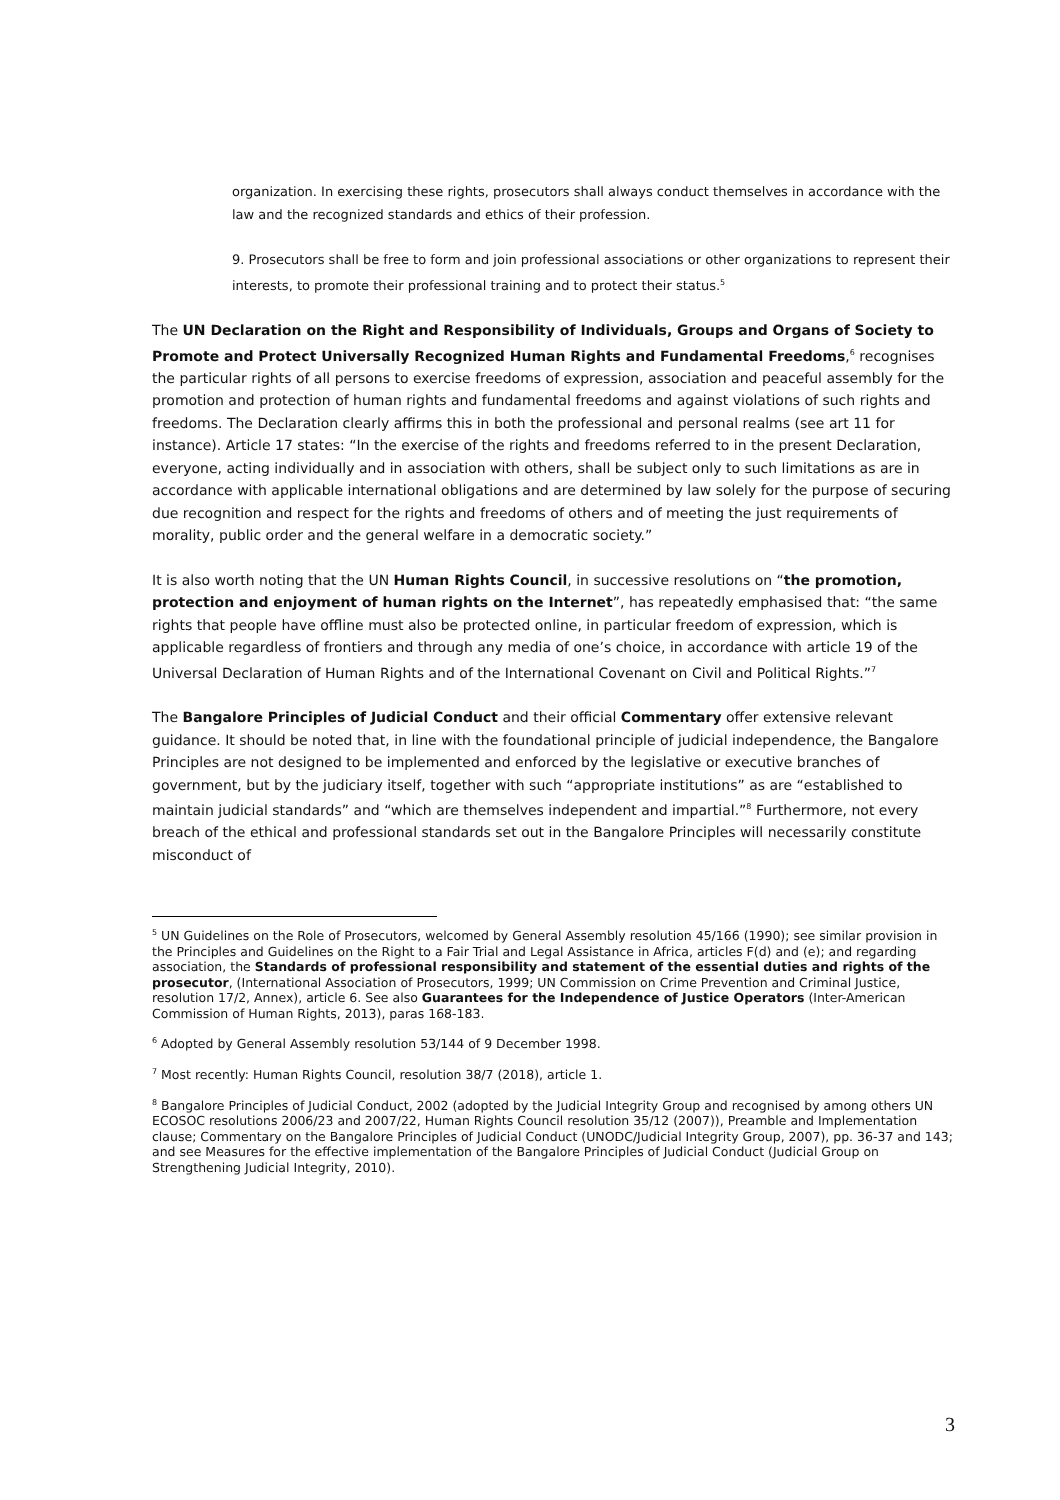organization. In exercising these rights, prosecutors shall always conduct themselves in accordance with the law and the recognized standards and ethics of their profession.
9. Prosecutors shall be free to form and join professional associations or other organizations to represent their interests, to promote their professional training and to protect their status.<sup>5</sup>
The UN Declaration on the Right and Responsibility of Individuals, Groups and Organs of Society to Promote and Protect Universally Recognized Human Rights and Fundamental Freedoms,<sup>6</sup> recognises the particular rights of all persons to exercise freedoms of expression, association and peaceful assembly for the promotion and protection of human rights and fundamental freedoms and against violations of such rights and freedoms. The Declaration clearly affirms this in both the professional and personal realms (see art 11 for instance). Article 17 states: “In the exercise of the rights and freedoms referred to in the present Declaration, everyone, acting individually and in association with others, shall be subject only to such limitations as are in accordance with applicable international obligations and are determined by law solely for the purpose of securing due recognition and respect for the rights and freedoms of others and of meeting the just requirements of morality, public order and the general welfare in a democratic society.”
It is also worth noting that the UN Human Rights Council, in successive resolutions on “the promotion, protection and enjoyment of human rights on the Internet”, has repeatedly emphasised that: “the same rights that people have offline must also be protected online, in particular freedom of expression, which is applicable regardless of frontiers and through any media of one’s choice, in accordance with article 19 of the Universal Declaration of Human Rights and of the International Covenant on Civil and Political Rights.”<sup>7</sup>
The Bangalore Principles of Judicial Conduct and their official Commentary offer extensive relevant guidance. It should be noted that, in line with the foundational principle of judicial independence, the Bangalore Principles are not designed to be implemented and enforced by the legislative or executive branches of government, but by the judiciary itself, together with such “appropriate institutions” as are “established to maintain judicial standards” and “which are themselves independent and impartial.”<sup>8</sup> Furthermore, not every breach of the ethical and professional standards set out in the Bangalore Principles will necessarily constitute misconduct of
<sup>5</sup> UN Guidelines on the Role of Prosecutors, welcomed by General Assembly resolution 45/166 (1990); see similar provision in the Principles and Guidelines on the Right to a Fair Trial and Legal Assistance in Africa, articles F(d) and (e); and regarding association, the Standards of professional responsibility and statement of the essential duties and rights of the prosecutor, (International Association of Prosecutors, 1999; UN Commission on Crime Prevention and Criminal Justice, resolution 17/2, Annex), article 6. See also Guarantees for the Independence of Justice Operators (Inter-American Commission of Human Rights, 2013), paras 168-183.
<sup>6</sup> Adopted by General Assembly resolution 53/144 of 9 December 1998.
<sup>7</sup> Most recently: Human Rights Council, resolution 38/7 (2018), article 1.
<sup>8</sup> Bangalore Principles of Judicial Conduct, 2002 (adopted by the Judicial Integrity Group and recognised by among others UN ECOSOC resolutions 2006/23 and 2007/22, Human Rights Council resolution 35/12 (2007)), Preamble and Implementation clause; Commentary on the Bangalore Principles of Judicial Conduct (UNODC/Judicial Integrity Group, 2007), pp. 36-37 and 143; and see Measures for the effective implementation of the Bangalore Principles of Judicial Conduct (Judicial Group on Strengthening Judicial Integrity, 2010).
3